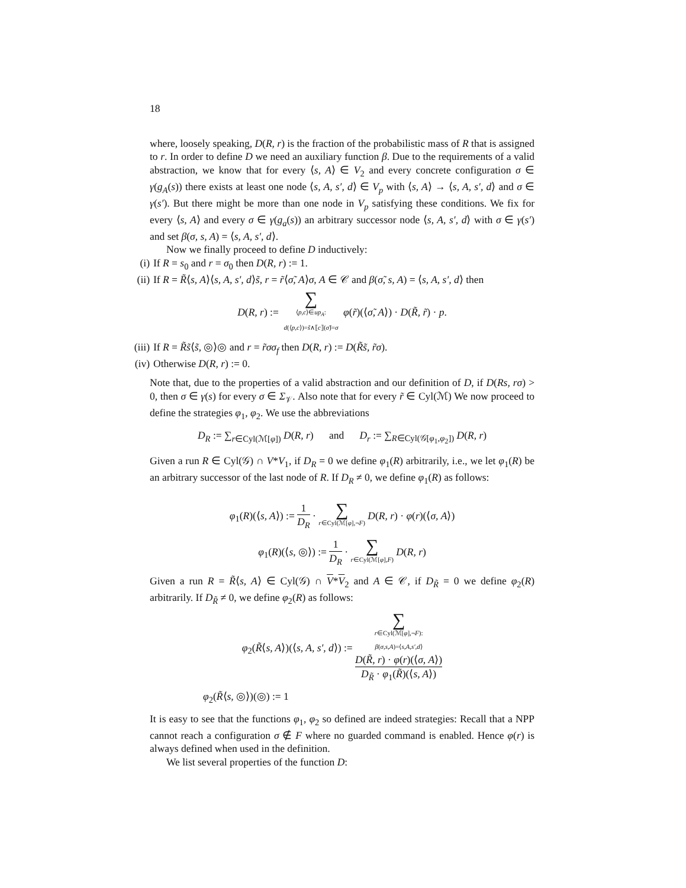18
where, loosely speaking, D(R, r) is the fraction of the probabilistic mass of R that is assigned to r. In order to define D we need an auxiliary function β. Due to the requirements of a valid abstraction, we know that for every ⟨s, A⟩ ∈ V<sub>2</sub> and every concrete configuration σ ∈ γ(g<sub>A</sub>(s)) there exists at least one node ⟨s, A, s′, d⟩ ∈ V<sub>p</sub> with ⟨s, A⟩ → ⟨s, A, s′, d⟩ and σ ∈ γ(s′). But there might be more than one node in V<sub>p</sub> satisfying these conditions. We fix for every ⟨s, A⟩ and every σ ∈ γ(g<sub>a</sub>(s)) an arbitrary successor node ⟨s, A, s′, d⟩ with σ ∈ γ(s′) and set β(σ, s, A) = ⟨s, A, s′, d⟩.
Now we finally proceed to define D inductively:
(i) If R = s<sub>0</sub> and r = σ<sub>0</sub> then D(R, r) := 1.
(ii) If R = R̃⟨s, A⟩⟨s, A, s′, d⟩s̃, r = r̃⟨σ̃, A⟩σ, A ∈ 𝒞 and β(σ̃, s, A) = ⟨s, A, s′, d⟩ then
D(R, r) := ∑ ⟨p,c⟩∈up<sub>A</sub>:
d(⟨p,c⟩)=s̃∧⟦c⟧(σ̃)=σ φ(r̃)(⟨σ̃, A⟩) · D(R̃, r̃) · p.
(iii) If R = R̃s̃⟨s̃, ◎⟩◎ and r = r̃σσ<sub>f</sub> then D(R, r) := D(R̃s̃, r̃σ).
(iv) Otherwise D(R, r) := 0.
Note that, due to the properties of a valid abstraction and our definition of D, if D(Rs, rσ) > 0, then σ ∈ γ(s) for every σ ∈ Σ<sub>𝒱</sub>. Also note that for every r̃ ∈ Cyl(ℳ) We now proceed to define the strategies φ<sub>1</sub>, φ<sub>2</sub>. We use the abbreviations
D<sub>R</sub> := ∑<sub>r∈Cyl(ℳ[φ])</sub> D(R, r) and D<sub>r</sub> := ∑<sub>R∈Cyl(𝒢[φ<sub>1</sub>,φ<sub>2</sub>])</sub> D(R, r)
Given a run R ∈ Cyl(𝒢) ∩ V*V<sub>1</sub>, if D<sub>R</sub> = 0 we define φ<sub>1</sub>(R) arbitrarily, i.e., we let φ<sub>1</sub>(R) be an arbitrary successor of the last node of R. If D<sub>R</sub> ≠ 0, we define φ<sub>1</sub>(R) as follows:
φ<sub>1</sub>(R)(⟨s, A⟩) := 1 D<sub>R</sub> · ∑ r∈Cyl(ℳ[φ],¬F) D(R, r) · φ(r)(⟨σ, A⟩)
φ<sub>1</sub>(R)(⟨s, ◎⟩) := 1 D<sub>R</sub> · ∑ r∈Cyl(ℳ[φ],F) D(R, r)
Given a run R = R̃⟨s, A⟩ ∈ Cyl(𝒢) ∩ V*V<sub>2</sub> and A ∈ 𝒞, if D<sub>R̃</sub> = 0 we define φ<sub>2</sub>(R) arbitrarily. If D<sub>R̃</sub> ≠ 0, we define φ<sub>2</sub>(R) as follows:
φ<sub>2</sub>(R̃⟨s, A⟩)(⟨s, A, s′, d⟩) := ∑
r∈Cyl(ℳ[φ],¬F):
β(σ,s,A)=⟨s,A,s′,d⟩
D(R̃, r) · φ(r)(⟨σ, A⟩) D<sub>R̃</sub> · φ<sub>1</sub>(R̃)(⟨s, A⟩)
φ<sub>2</sub>(R̃⟨s, ◎⟩)(◎) := 1
It is easy to see that the functions φ<sub>1</sub>, φ<sub>2</sub> so defined are indeed strategies: Recall that a NPP cannot reach a configuration σ ∉ F where no guarded command is enabled. Hence φ(r) is always defined when used in the definition.
We list several properties of the function D: